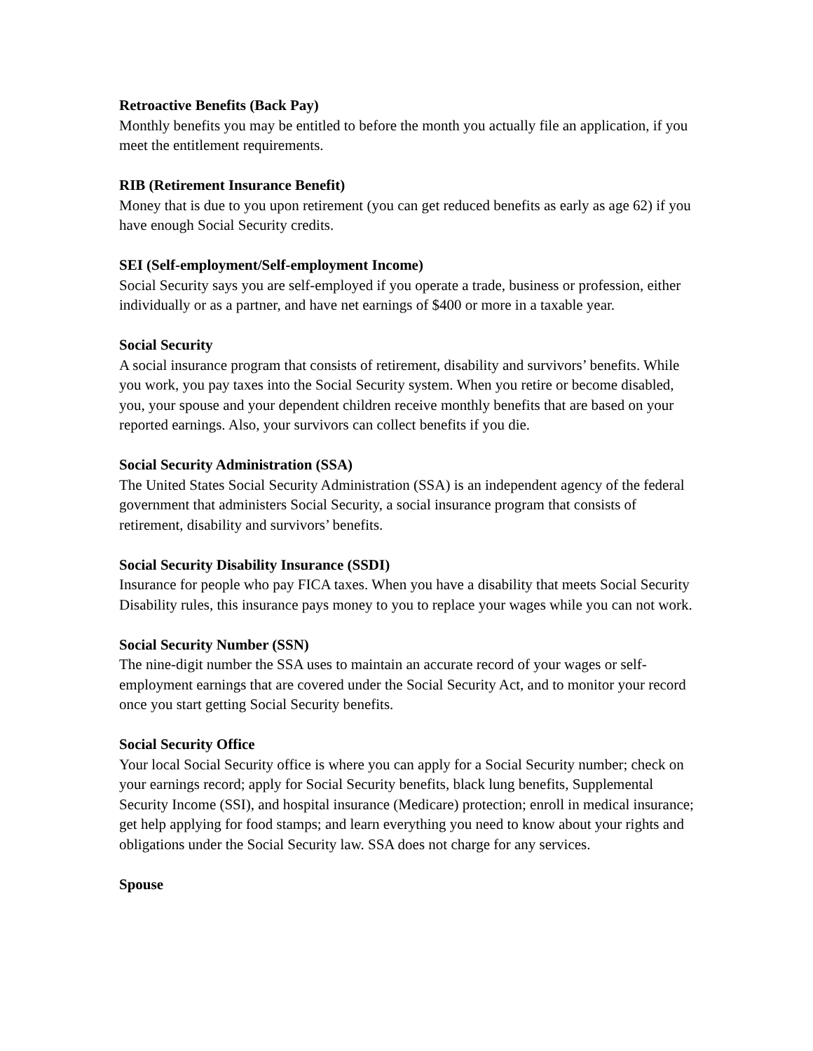Retroactive Benefits (Back Pay)
Monthly benefits you may be entitled to before the month you actually file an application, if you meet the entitlement requirements.
RIB (Retirement Insurance Benefit)
Money that is due to you upon retirement (you can get reduced benefits as early as age 62) if you have enough Social Security credits.
SEI (Self-employment/Self-employment Income)
Social Security says you are self-employed if you operate a trade, business or profession, either individually or as a partner, and have net earnings of $400 or more in a taxable year.
Social Security
A social insurance program that consists of retirement, disability and survivors’ benefits. While you work, you pay taxes into the Social Security system. When you retire or become disabled, you, your spouse and your dependent children receive monthly benefits that are based on your reported earnings. Also, your survivors can collect benefits if you die.
Social Security Administration (SSA)
The United States Social Security Administration (SSA) is an independent agency of the federal government that administers Social Security, a social insurance program that consists of retirement, disability and survivors’ benefits.
Social Security Disability Insurance (SSDI)
Insurance for people who pay FICA taxes. When you have a disability that meets Social Security Disability rules, this insurance pays money to you to replace your wages while you can not work.
Social Security Number (SSN)
The nine-digit number the SSA uses to maintain an accurate record of your wages or self-employment earnings that are covered under the Social Security Act, and to monitor your record once you start getting Social Security benefits.
Social Security Office
Your local Social Security office is where you can apply for a Social Security number; check on your earnings record; apply for Social Security benefits, black lung benefits, Supplemental Security Income (SSI), and hospital insurance (Medicare) protection; enroll in medical insurance; get help applying for food stamps; and learn everything you need to know about your rights and obligations under the Social Security law. SSA does not charge for any services.
Spouse